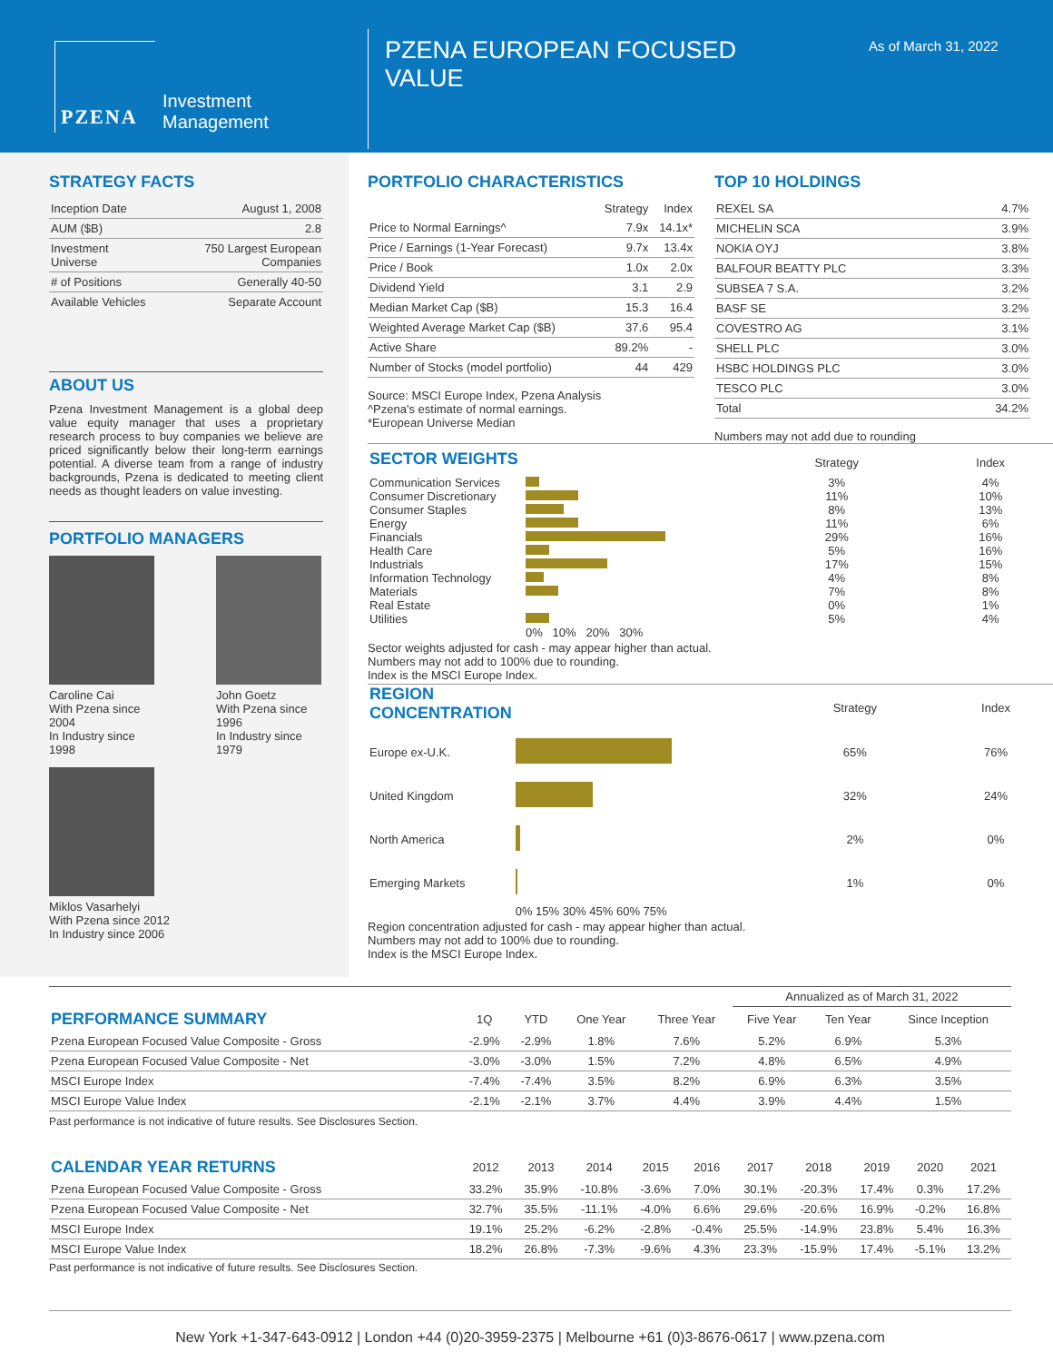PZENA
Investment
Management
PZENA EUROPEAN FOCUSED VALUE
As of March 31, 2022
STRATEGY FACTS
| Inception Date | August 1, 2008 |
| AUM ($B) | 2.8 |
| Investment Universe | 750 Largest European Companies |
| # of Positions | Generally 40-50 |
| Available Vehicles | Separate Account |
ABOUT US
Pzena Investment Management is a global deep value equity manager that uses a proprietary research process to buy companies we believe are priced significantly below their long-term earnings potential. A diverse team from a range of industry backgrounds, Pzena is dedicated to meeting client needs as thought leaders on value investing.
PORTFOLIO MANAGERS
Caroline Cai
With Pzena since 2004
In Industry since 1998
John Goetz
With Pzena since 1996
In Industry since 1979
Miklos Vasarhelyi
With Pzena since 2012
In Industry since 2006
PORTFOLIO CHARACTERISTICS
| | Strategy | Index |
| --- | --- | --- |
| Price to Normal Earnings^ | 7.9x | 14.1x* |
| Price / Earnings (1-Year Forecast) | 9.7x | 13.4x |
| Price / Book | 1.0x | 2.0x |
| Dividend Yield | 3.1 | 2.9 |
| Median Market Cap ($B) | 15.3 | 16.4 |
| Weighted Average Market Cap ($B) | 37.6 | 95.4 |
| Active Share | 89.2% | - |
| Number of Stocks (model portfolio) | 44 | 429 |
Source: MSCI Europe Index, Pzena Analysis
^Pzena's estimate of normal earnings.
*European Universe Median
TOP 10 HOLDINGS
| REXEL SA | 4.7% |
| MICHELIN SCA | 3.9% |
| NOKIA OYJ | 3.8% |
| BALFOUR BEATTY PLC | 3.3% |
| SUBSEA 7 S.A. | 3.2% |
| BASF SE | 3.2% |
| COVESTRO AG | 3.1% |
| SHELL PLC | 3.0% |
| HSBC HOLDINGS PLC | 3.0% |
| TESCO PLC | 3.0% |
| Total | 34.2% |
Numbers may not add due to rounding
| SECTOR WEIGHTS | | Strategy | Index |
| Communication Services | | 3% | 4% |
| Consumer Discretionary | | 11% | 10% |
| Consumer Staples | | 8% | 13% |
| Energy | | 11% | 6% |
| Financials | | 29% | 16% |
| Health Care | | 5% | 16% |
| Industrials | | 17% | 15% |
| Information Technology | | 4% | 8% |
| Materials | | 7% | 8% |
| Real Estate | | 0% | 1% |
| Utilities | | 5% | 4% |
| | 0% 10% 20% 30% | | |
Sector weights adjusted for cash - may appear higher than actual.
Numbers may not add to 100% due to rounding.
Index is the MSCI Europe Index.
| REGION CONCENTRATION | | Strategy | Index |
| Europe ex-U.K. | | 65% | 76% |
| United Kingdom | | 32% | 24% |
| North America | | 2% | 0% |
| Emerging Markets | | 1% | 0% |
| | 0% 15% 30% 45% 60% 75% | | |
Region concentration adjusted for cash - may appear higher than actual.
Numbers may not add to 100% due to rounding.
Index is the MSCI Europe Index.
| | | | | | Annualized as of March 31, 2022 | | |
| --- | --- | --- | --- | --- | --- | --- | --- |
| PERFORMANCE SUMMARY | 1Q | YTD | One Year | Three Year | Five Year | Ten Year | Since Inception |
| Pzena European Focused Value Composite - Gross | -2.9% | -2.9% | 1.8% | 7.6% | 5.2% | 6.9% | 5.3% |
| Pzena European Focused Value Composite - Net | -3.0% | -3.0% | 1.5% | 7.2% | 4.8% | 6.5% | 4.9% |
| MSCI Europe Index | -7.4% | -7.4% | 3.5% | 8.2% | 6.9% | 6.3% | 3.5% |
| MSCI Europe Value Index | -2.1% | -2.1% | 3.7% | 4.4% | 3.9% | 4.4% | 1.5% |
Past performance is not indicative of future results. See Disclosures Section.
| CALENDAR YEAR RETURNS | 2012 | 2013 | 2014 | 2015 | 2016 | 2017 | 2018 | 2019 | 2020 | 2021 |
| --- | --- | --- | --- | --- | --- | --- | --- | --- | --- | --- |
| Pzena European Focused Value Composite - Gross | 33.2% | 35.9% | -10.8% | -3.6% | 7.0% | 30.1% | -20.3% | 17.4% | 0.3% | 17.2% |
| Pzena European Focused Value Composite - Net | 32.7% | 35.5% | -11.1% | -4.0% | 6.6% | 29.6% | -20.6% | 16.9% | -0.2% | 16.8% |
| MSCI Europe Index | 19.1% | 25.2% | -6.2% | -2.8% | -0.4% | 25.5% | -14.9% | 23.8% | 5.4% | 16.3% |
| MSCI Europe Value Index | 18.2% | 26.8% | -7.3% | -9.6% | 4.3% | 23.3% | -15.9% | 17.4% | -5.1% | 13.2% |
Past performance is not indicative of future results. See Disclosures Section.
New York +1-347-643-0912 | London +44 (0)20-3959-2375 | Melbourne +61 (0)3-8676-0617 | www.pzena.com